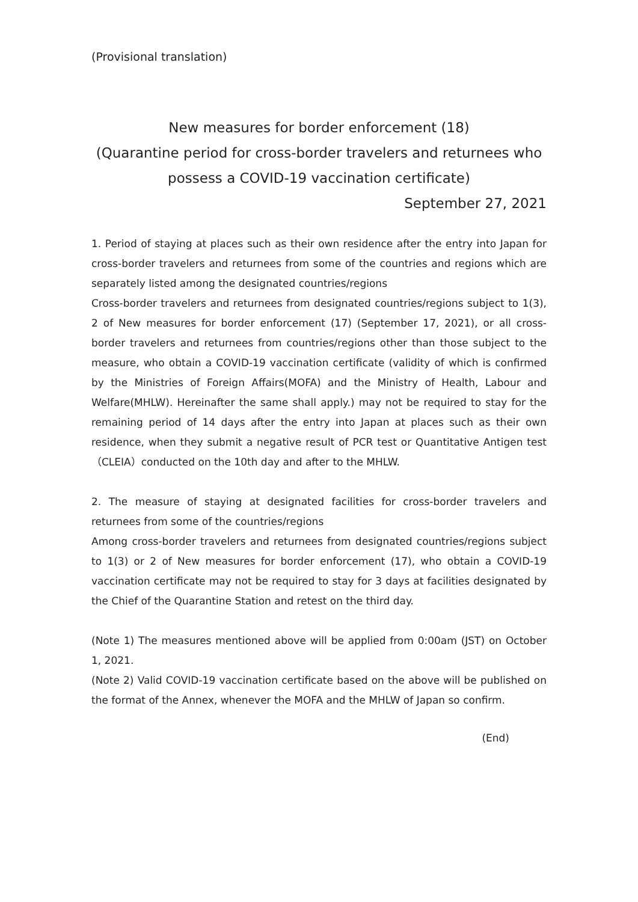(Provisional translation)
New measures for border enforcement (18)
(Quarantine period for cross-border travelers and returnees who
possess a COVID-19 vaccination certificate)
September 27, 2021
1. Period of staying at places such as their own residence after the entry into Japan for cross-border travelers and returnees from some of the countries and regions which are separately listed among the designated countries/regions
Cross-border travelers and returnees from designated countries/regions subject to 1(3), 2 of New measures for border enforcement (17) (September 17, 2021), or all cross-border travelers and returnees from countries/regions other than those subject to the measure, who obtain a COVID-19 vaccination certificate (validity of which is confirmed by the Ministries of Foreign Affairs(MOFA) and the Ministry of Health, Labour and Welfare(MHLW). Hereinafter the same shall apply.) may not be required to stay for the remaining period of 14 days after the entry into Japan at places such as their own residence, when they submit a negative result of PCR test or Quantitative Antigen test（CLEIA）conducted on the 10th day and after to the MHLW.
2. The measure of staying at designated facilities for cross-border travelers and returnees from some of the countries/regions
Among cross-border travelers and returnees from designated countries/regions subject to 1(3) or 2 of New measures for border enforcement (17), who obtain a COVID-19 vaccination certificate may not be required to stay for 3 days at facilities designated by the Chief of the Quarantine Station and retest on the third day.
(Note 1) The measures mentioned above will be applied from 0:00am (JST) on October 1, 2021.
(Note 2) Valid COVID-19 vaccination certificate based on the above will be published on the format of the Annex, whenever the MOFA and the MHLW of Japan so confirm.
(End)